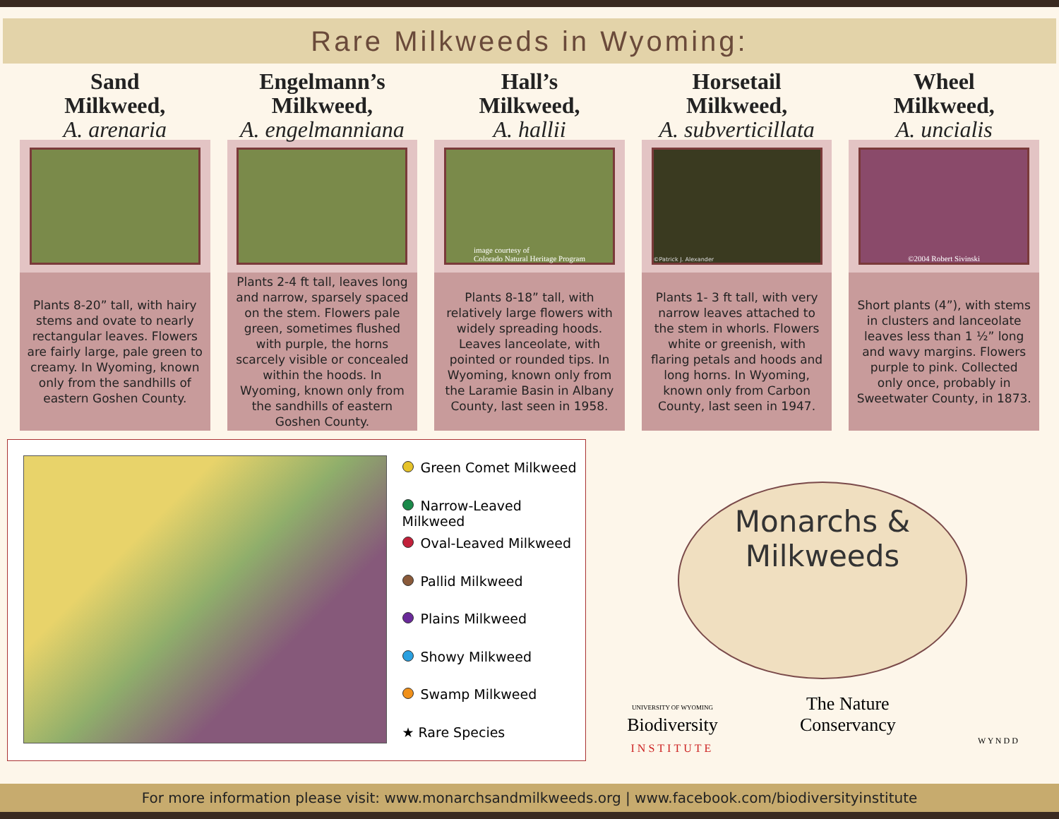Rare Milkweeds in Wyoming:
Sand
Milkweed,
A. arenaria
Plants 8-20” tall, with hairy stems and ovate to nearly rectangular leaves. Flowers are fairly large, pale green to creamy. In Wyoming, known only from the sandhills of eastern Goshen County.
Engelmann’s
Milkweed,
A. engelmanniana
Plants 2-4 ft tall, leaves long and narrow, sparsely spaced on the stem. Flowers pale green, sometimes flushed with purple, the horns scarcely visible or concealed within the hoods. In Wyoming, known only from the sandhills of eastern Goshen County.
Hall’s
Milkweed,
A. hallii
image courtesy of
Colorado Natural Heritage Program
Plants 8-18” tall, with relatively large flowers with widely spreading hoods. Leaves lanceolate, with pointed or rounded tips. In Wyoming, known only from the Laramie Basin in Albany County, last seen in 1958.
Horsetail
Milkweed,
A. subverticillata
©Patrick J. Alexander
Plants 1- 3 ft tall, with very narrow leaves attached to the stem in whorls. Flowers white or greenish, with flaring petals and hoods and long horns. In Wyoming, known only from Carbon County, last seen in 1947.
Wheel
Milkweed,
A. uncialis
©2004 Robert Sivinski
Short plants (4”), with stems in clusters and lanceolate leaves less than 1 ½” long and wavy margins. Flowers purple to pink. Collected only once, probably in Sweetwater County, in 1873.
Green Comet Milkweed
Narrow-Leaved Milkweed
Oval-Leaved Milkweed
Pallid Milkweed
Plains Milkweed
Showy Milkweed
Swamp Milkweed
★ Rare Species
Monarchs &
Milkweeds
UNIVERSITY OF WYOMING
Biodiversity
INSTITUTE
The Nature
Conservancy
W Y N D D
For more information please visit: www.monarchsandmilkweeds.org | www.facebook.com/biodiversityinstitute